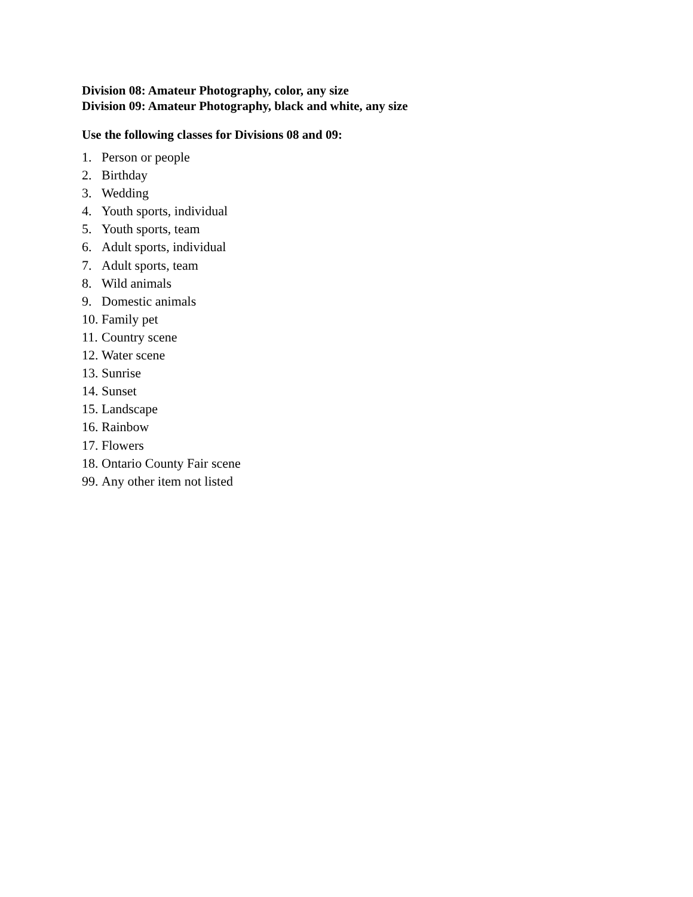Division 08: Amateur Photography, color, any size
Division 09: Amateur Photography, black and white, any size
Use the following classes for Divisions 08 and 09:
1. Person or people
2. Birthday
3. Wedding
4. Youth sports, individual
5. Youth sports, team
6. Adult sports, individual
7. Adult sports, team
8. Wild animals
9. Domestic animals
10. Family pet
11. Country scene
12. Water scene
13. Sunrise
14. Sunset
15. Landscape
16. Rainbow
17. Flowers
18. Ontario County Fair scene
99. Any other item not listed